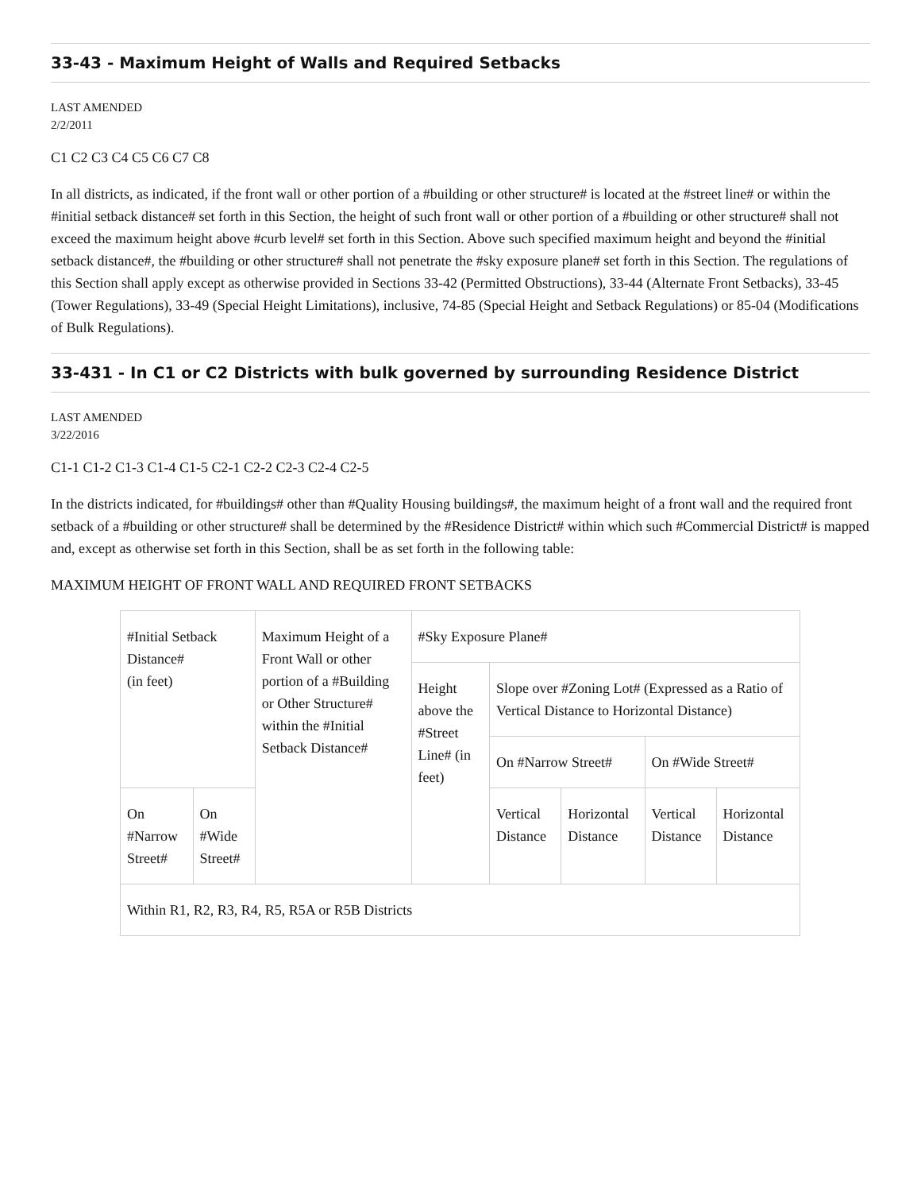33-43 - Maximum Height of Walls and Required Setbacks
LAST AMENDED
2/2/2011
C1 C2 C3 C4 C5 C6 C7 C8
In all districts, as indicated, if the front wall or other portion of a #building or other structure# is located at the #street line# or within the #initial setback distance# set forth in this Section, the height of such front wall or other portion of a #building or other structure# shall not exceed the maximum height above #curb level# set forth in this Section. Above such specified maximum height and beyond the #initial setback distance#, the #building or other structure# shall not penetrate the #sky exposure plane# set forth in this Section. The regulations of this Section shall apply except as otherwise provided in Sections 33-42 (Permitted Obstructions), 33-44 (Alternate Front Setbacks), 33-45 (Tower Regulations), 33-49 (Special Height Limitations), inclusive, 74-85 (Special Height and Setback Regulations) or 85-04 (Modifications of Bulk Regulations).
33-431 - In C1 or C2 Districts with bulk governed by surrounding Residence District
LAST AMENDED
3/22/2016
C1-1 C1-2 C1-3 C1-4 C1-5 C2-1 C2-2 C2-3 C2-4 C2-5
In the districts indicated, for #buildings# other than #Quality Housing buildings#, the maximum height of a front wall and the required front setback of a #building or other structure# shall be determined by the #Residence District# within which such #Commercial District# is mapped and, except as otherwise set forth in this Section, shall be as set forth in the following table:
MAXIMUM HEIGHT OF FRONT WALL AND REQUIRED FRONT SETBACKS
| #Initial Setback Distance# (in feet) | | Maximum Height of a Front Wall or other portion of a #Building or Other Structure# within the #Initial Setback Distance# | #Sky Exposure Plane# | | | | |
| | | | Height above the #Street Line# (in feet) | Slope over #Zoning Lot# (Expressed as a Ratio of Vertical Distance to Horizontal Distance) | | | |
| | | | | On #Narrow Street# | | On #Wide Street# | |
| On #Narrow Street# | On #Wide Street# | | | Vertical Distance | Horizontal Distance | Vertical Distance | Horizontal Distance |
| Within R1, R2, R3, R4, R5, R5A or R5B Districts | | | | | | | |